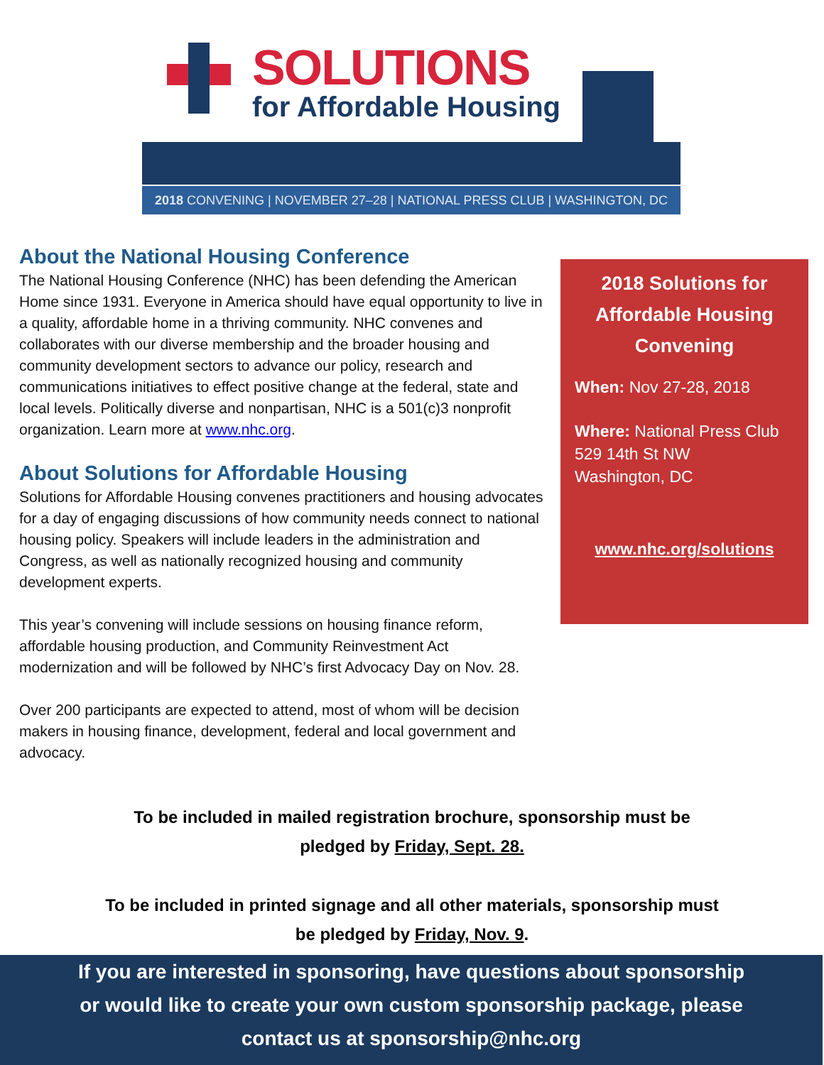SOLUTIONS
for Affordable Housing
2018 CONVENING | NOVEMBER 27–28 | NATIONAL PRESS CLUB | WASHINGTON, DC
About the National Housing Conference
The National Housing Conference (NHC) has been defending the American Home since 1931. Everyone in America should have equal opportunity to live in a quality, affordable home in a thriving community. NHC convenes and collaborates with our diverse membership and the broader housing and community development sectors to advance our policy, research and communications initiatives to effect positive change at the federal, state and local levels. Politically diverse and nonpartisan, NHC is a 501(c)3 nonprofit organization. Learn more at www.nhc.org.
About Solutions for Affordable Housing
Solutions for Affordable Housing convenes practitioners and housing advocates for a day of engaging discussions of how community needs connect to national housing policy. Speakers will include leaders in the administration and Congress, as well as nationally recognized housing and community development experts.
This year’s convening will include sessions on housing finance reform, affordable housing production, and Community Reinvestment Act modernization and will be followed by NHC’s first Advocacy Day on Nov. 28.
Over 200 participants are expected to attend, most of whom will be decision makers in housing finance, development, federal and local government and advocacy.
2018 Solutions for Affordable Housing Convening
When: Nov 27-28, 2018
Where: National Press Club
529 14th St NW
Washington, DC
www.nhc.org/solutions
To be included in mailed registration brochure, sponsorship must be
pledged by Friday, Sept. 28.
To be included in printed signage and all other materials, sponsorship must
be pledged by Friday, Nov. 9.
If you are interested in sponsoring, have questions about sponsorship
or would like to create your own custom sponsorship package, please
contact us at sponsorship@nhc.org